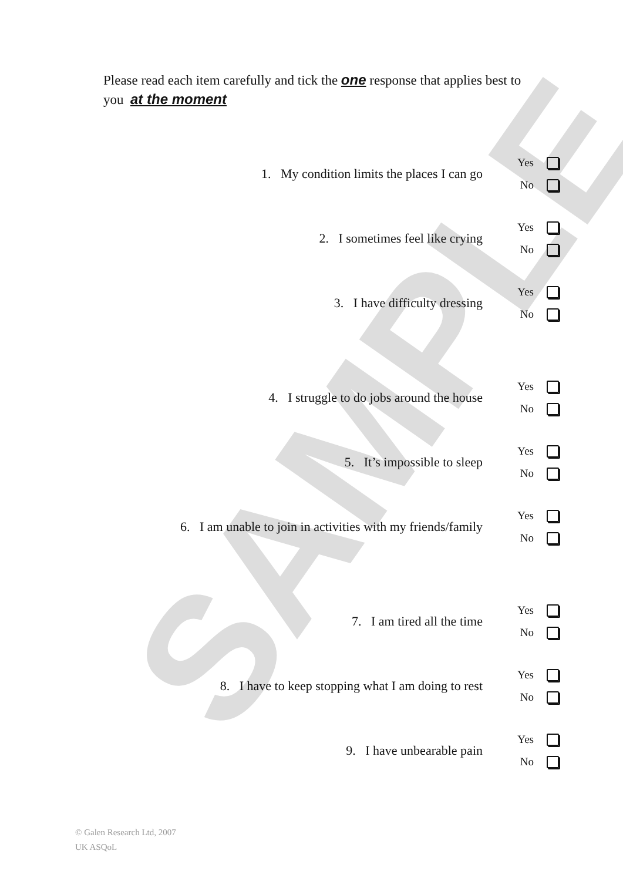SAMPLE
Please read each item carefully and tick the one response that applies best to you at the moment
1. My condition limits the places I can go
Yes
No
2. I sometimes feel like crying
Yes
No
3. I have difficulty dressing
Yes
No
4. I struggle to do jobs around the house
Yes
No
5. It’s impossible to sleep
Yes
No
6. I am unable to join in activities with my friends/family
Yes
No
7. I am tired all the time
Yes
No
8. I have to keep stopping what I am doing to rest
Yes
No
9. I have unbearable pain
Yes
No
© Galen Research Ltd, 2007
UK ASQoL